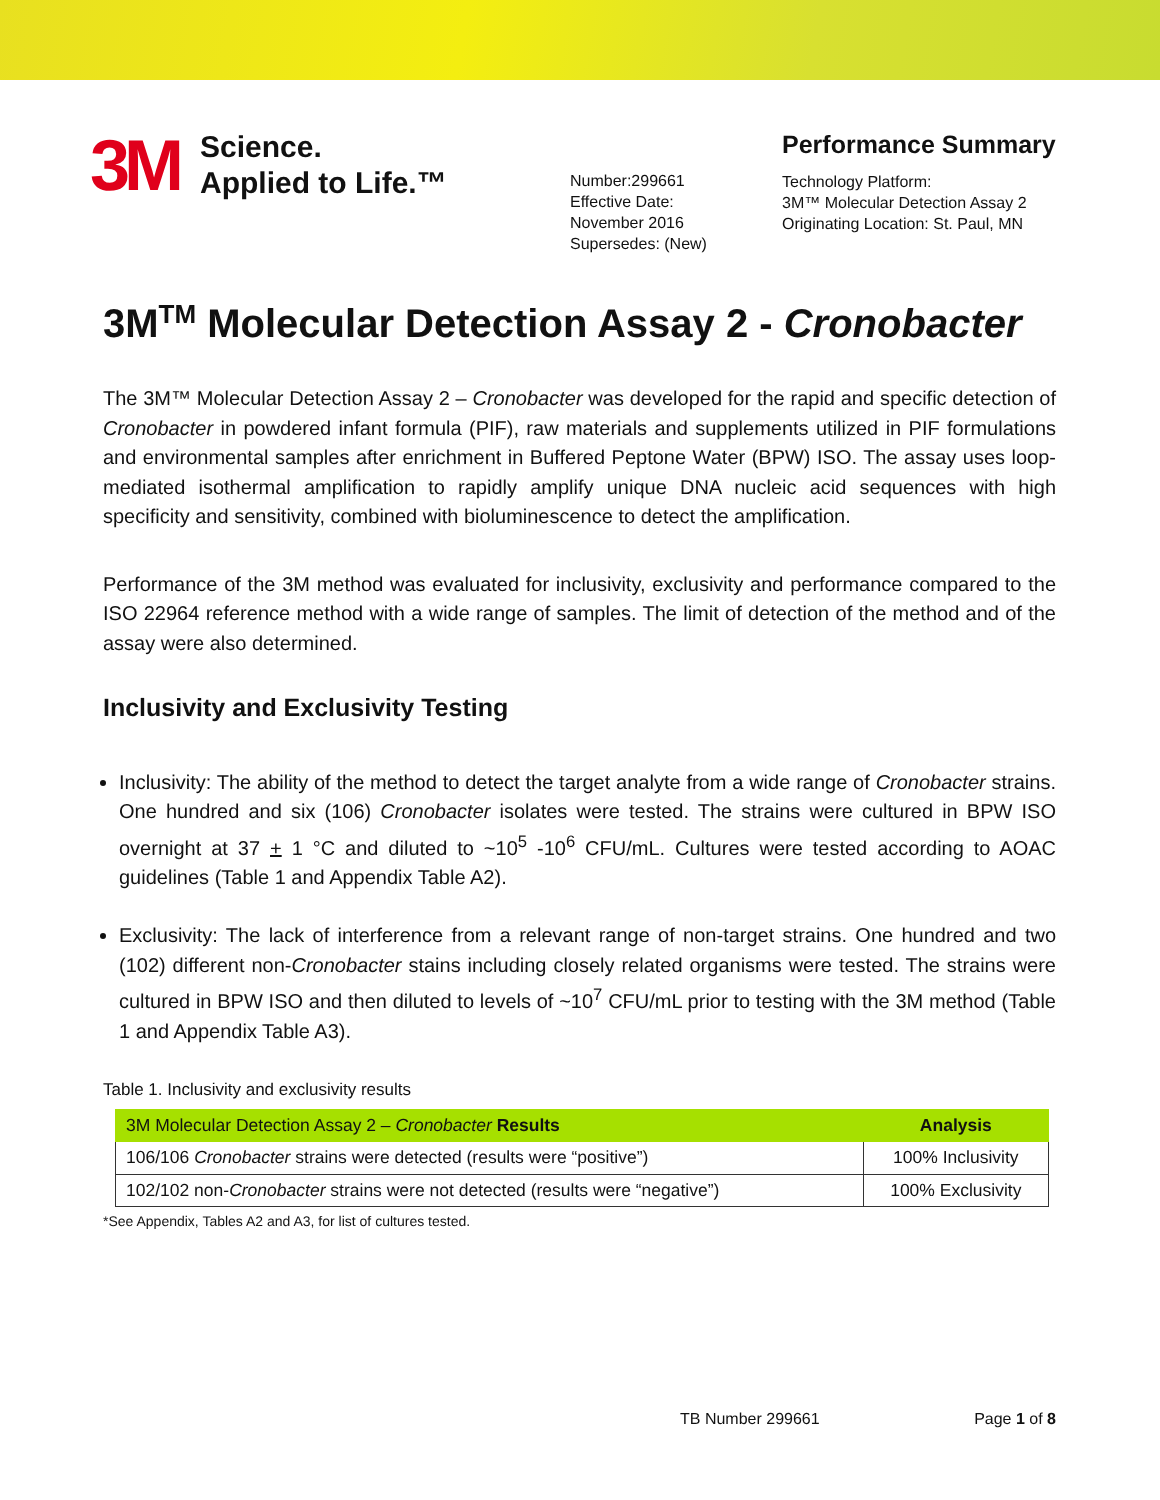3M Science.
Applied to Life.™
Number:299661
Effective Date:
November 2016
Supersedes: (New)
Performance Summary
Technology Platform:
3M™ Molecular Detection Assay 2
Originating Location: St. Paul, MN
3M<sup>TM</sup> Molecular Detection Assay 2 - Cronobacter
The 3M™ Molecular Detection Assay 2 – Cronobacter was developed for the rapid and specific detection of Cronobacter in powdered infant formula (PIF), raw materials and supplements utilized in PIF formulations and environmental samples after enrichment in Buffered Peptone Water (BPW) ISO. The assay uses loop-mediated isothermal amplification to rapidly amplify unique DNA nucleic acid sequences with high specificity and sensitivity, combined with bioluminescence to detect the amplification.
Performance of the 3M method was evaluated for inclusivity, exclusivity and performance compared to the ISO 22964 reference method with a wide range of samples. The limit of detection of the method and of the assay were also determined.
Inclusivity and Exclusivity Testing
Inclusivity: The ability of the method to detect the target analyte from a wide range of Cronobacter strains. One hundred and six (106) Cronobacter isolates were tested. The strains were cultured in BPW ISO overnight at 37 + 1 °C and diluted to ~10<sup>5</sup> -10<sup>6</sup> CFU/mL. Cultures were tested according to AOAC guidelines (Table 1 and Appendix Table A2).
Exclusivity: The lack of interference from a relevant range of non-target strains. One hundred and two (102) different non-Cronobacter stains including closely related organisms were tested. The strains were cultured in BPW ISO and then diluted to levels of ~10<sup>7</sup> CFU/mL prior to testing with the 3M method (Table 1 and Appendix Table A3).
Table 1. Inclusivity and exclusivity results
| 3M Molecular Detection Assay 2 – Cronobacter Results | Analysis |
| --- | --- |
| 106/106 Cronobacter strains were detected (results were “positive”) | 100% Inclusivity |
| 102/102 non- Cronobacter strains were not detected (results were “negative”) | 100% Exclusivity |
*See Appendix, Tables A2 and A3, for list of cultures tested.
TB Number 299661 Page 1 of 8